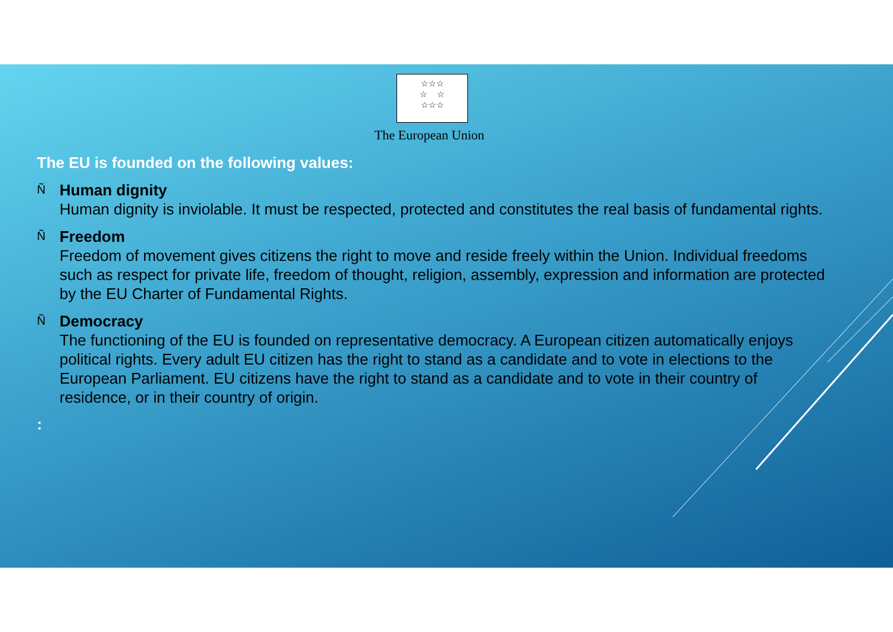☆☆☆
☆ ☆
☆☆☆
The European Union
The EU is founded on the following values:
Ñ
Human dignity
Human dignity is inviolable. It must be respected, protected and constitutes the real basis of fundamental rights.
Ñ
Freedom
Freedom of movement gives citizens the right to move and reside freely within the Union. Individual freedoms such as respect for private life, freedom of thought, religion, assembly, expression and information are protected by the EU Charter of Fundamental Rights.
Ñ
Democracy
The functioning of the EU is founded on representative democracy. A European citizen automatically enjoys political rights. Every adult EU citizen has the right to stand as a candidate and to vote in elections to the European Parliament. EU citizens have the right to stand as a candidate and to vote in their country of residence, or in their country of origin.
: